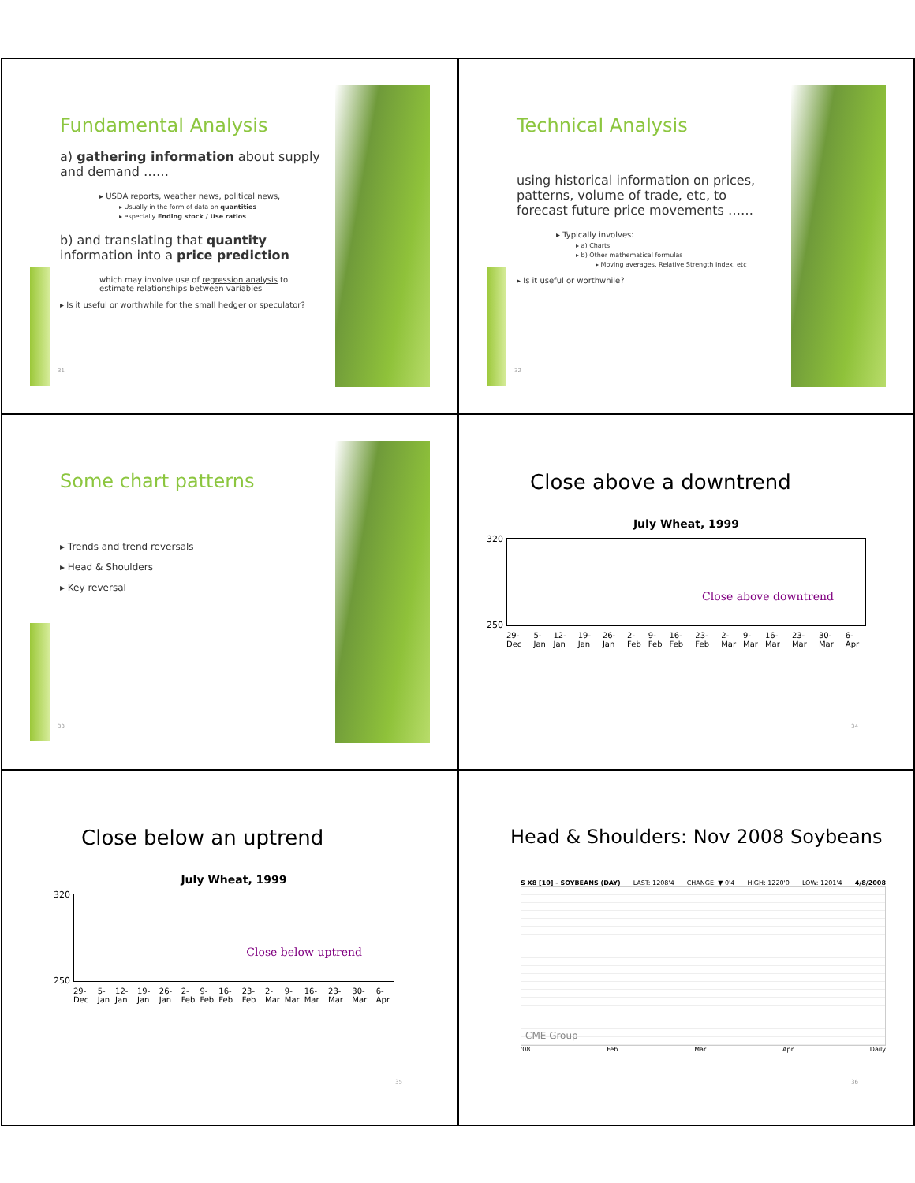Fundamental Analysis
a) gathering information about supply and demand ……
▸ USDA reports, weather news, political news,
▸ Usually in the form of data on quantities
▸ especially Ending stock / Use ratios
b) and translating that quantity information into a price prediction
which may involve use of regression analysis to estimate relationships between variables
▸ Is it useful or worthwhile for the small hedger or speculator?
31
Technical Analysis
using historical information on prices, patterns, volume of trade, etc, to forecast future price movements ……
▸ Typically involves:
▸ a) Charts
▸ b) Other mathematical formulas
▸ Moving averages, Relative Strength Index, etc
▸ Is it useful or worthwhile?
32
Some chart patterns
▸ Trends and trend reversals
▸ Head & Shoulders
▸ Key reversal
33
Close above a downtrend
July Wheat, 1999
320
250
Close above downtrend
29-Dec 5-Jan 12-Jan 19-Jan 26-Jan 2-Feb 9-Feb 16-Feb 23-Feb 2-Mar 9-Mar 16-Mar 23-Mar 30-Mar 6-Apr
34
Close below an uptrend
July Wheat, 1999
320
250
Close below uptrend
29-Dec 5-Jan 12-Jan 19-Jan 26-Jan 2-Feb 9-Feb 16-Feb 23-Feb 2-Mar 9-Mar 16-Mar 23-Mar 30-Mar 6-Apr
35
Head & Shoulders: Nov 2008 Soybeans
S X8 [10] - SOYBEANS (DAY) LAST: 1208'4 CHANGE: ▼ 0'4 HIGH: 1220'0 LOW: 1201'4 4/8/2008
CME Group
'08 Feb Mar Apr Daily
36